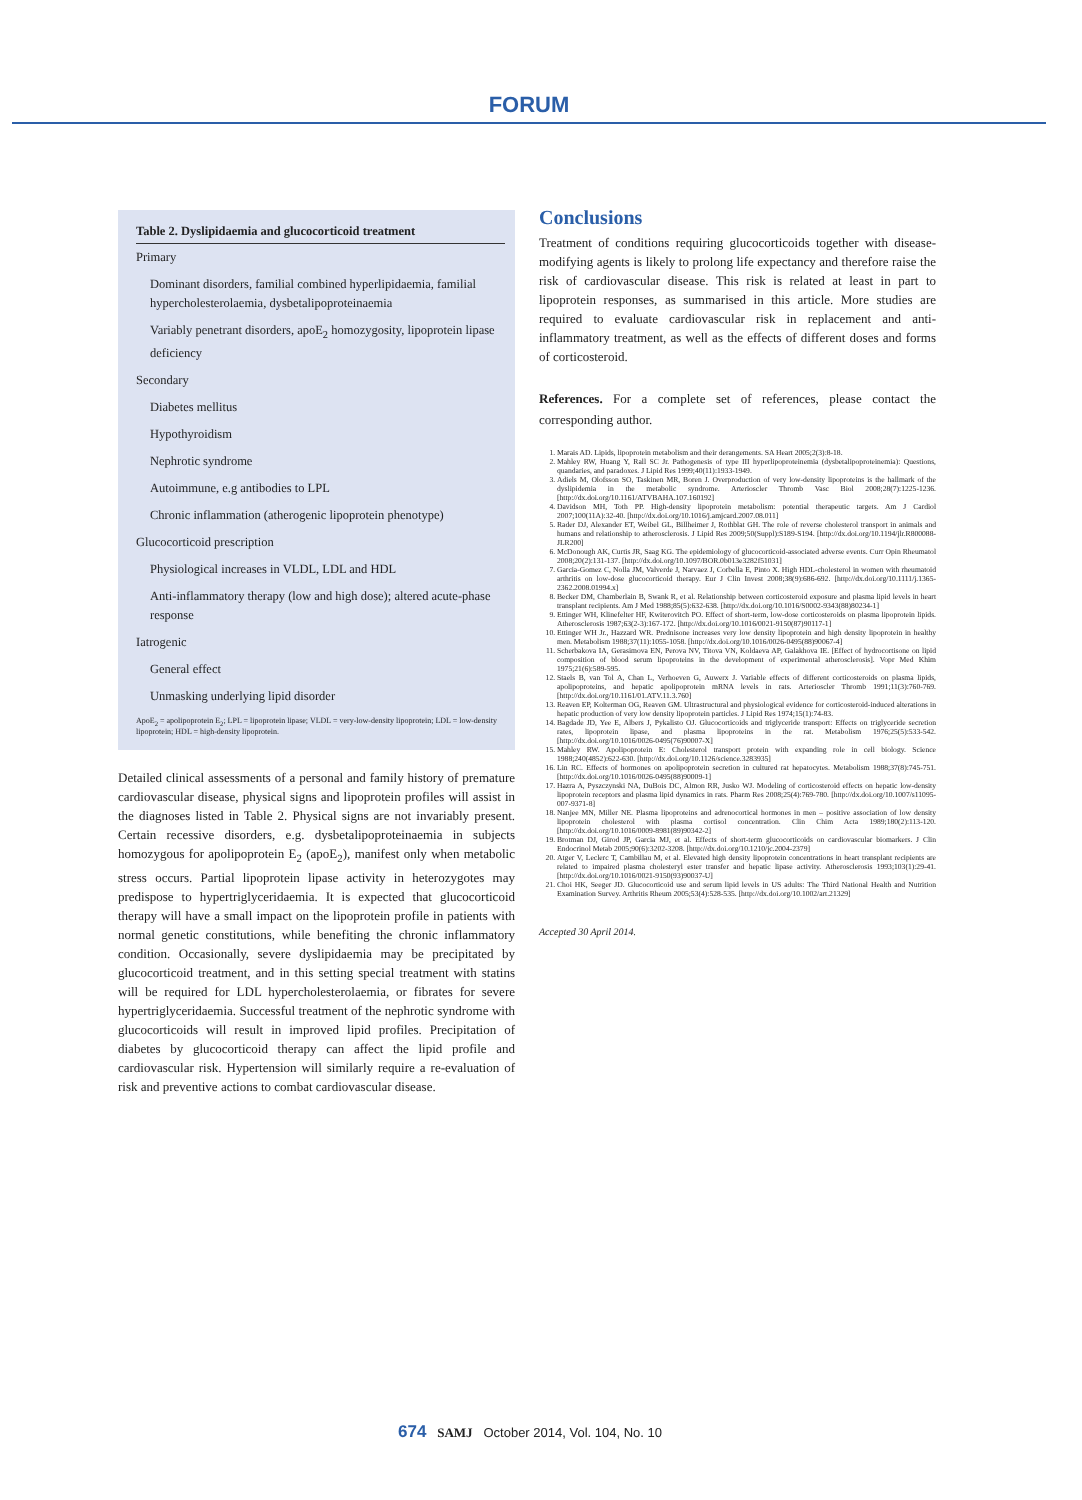FORUM
| Table 2. Dyslipidaemia and glucocorticoid treatment |
| --- |
| Primary |
| Dominant disorders, familial combined hyperlipidaemia, familial hypercholesterolaemia, dysbetalipoproteinaemia |
| Variably penetrant disorders, apoE<sub>2</sub> homozygosity, lipoprotein lipase deficiency |
| Secondary |
| Diabetes mellitus |
| Hypothyroidism |
| Nephrotic syndrome |
| Autoimmune, e.g antibodies to LPL |
| Chronic inflammation (atherogenic lipoprotein phenotype) |
| Glucocorticoid prescription |
| Physiological increases in VLDL, LDL and HDL |
| Anti-inflammatory therapy (low and high dose); altered acute-phase response |
| Iatrogenic |
| General effect |
| Unmasking underlying lipid disorder |
ApoE<sub>2</sub> = apolipoprotein E<sub>2</sub>; LPL = lipoprotein lipase; VLDL = very-low-density lipoprotein; LDL = low-density lipoprotein; HDL = high-density lipoprotein.
Detailed clinical assessments of a personal and family history of premature cardiovascular disease, physical signs and lipoprotein profiles will assist in the diagnoses listed in Table 2. Physical signs are not invariably present. Certain recessive disorders, e.g. dysbetalipoproteinaemia in subjects homozygous for apolipoprotein E<sub>2</sub> (apoE<sub>2</sub>), manifest only when metabolic stress occurs. Partial lipoprotein lipase activity in heterozygotes may predispose to hypertriglyceridaemia. It is expected that glucocorticoid therapy will have a small impact on the lipoprotein profile in patients with normal genetic constitutions, while benefiting the chronic inflammatory condition. Occasionally, severe dyslipidaemia may be precipitated by glucocorticoid treatment, and in this setting special treatment with statins will be required for LDL hypercholesterolaemia, or fibrates for severe hypertriglyceridaemia. Successful treatment of the nephrotic syndrome with glucocorticoids will result in improved lipid profiles. Precipitation of diabetes by glucocorticoid therapy can affect the lipid profile and cardiovascular risk. Hypertension will similarly require a re-evaluation of risk and preventive actions to combat cardiovascular disease.
Conclusions
Treatment of conditions requiring glucocorticoids together with disease-modifying agents is likely to prolong life expectancy and therefore raise the risk of cardiovascular disease. This risk is related at least in part to lipoprotein responses, as summarised in this article. More studies are required to evaluate cardiovascular risk in replacement and anti-inflammatory treatment, as well as the effects of different doses and forms of corticosteroid.
References. For a complete set of references, please contact the corresponding author.
1. Marais AD. Lipids, lipoprotein metabolism and their derangements. SA Heart 2005;2(3):8-18.
2. Mahley RW, Huang Y, Rall SC Jr. Pathogenesis of type III hyperlipoproteinemia (dysbetalipoproteinemia): Questions, quandaries, and paradoxes. J Lipid Res 1999;40(11):1933-1949.
3. Adiels M, Olofsson SO, Taskinen MR, Boren J. Overproduction of very low-density lipoproteins is the hallmark of the dyslipidemia in the metabolic syndrome. Arterioscler Thromb Vasc Biol 2008;28(7):1225-1236. [http://dx.doi.org/10.1161/ATVBAHA.107.160192]
4. Davidson MH, Toth PP. High-density lipoprotein metabolism: potential therapeutic targets. Am J Cardiol 2007;100(11A):32-40. [http://dx.doi.org/10.1016/j.amjcard.2007.08.011]
5. Rader DJ, Alexander ET, Weibel GL, Billheimer J, Rothblat GH. The role of reverse cholesterol transport in animals and humans and relationship to atherosclerosis. J Lipid Res 2009;50(Suppl):S189-S194. [http://dx.doi.org/10.1194/jlr.R800088-JLR200]
6. McDonough AK, Curtis JR, Saag KG. The epidemiology of glucocorticoid-associated adverse events. Curr Opin Rheumatol 2008;20(2):131-137. [http://dx.doi.org/10.1097/BOR.0b013e3282f51031]
7. Garcia-Gomez C, Nolla JM, Valverde J, Narvaez J, Corbella E, Pinto X. High HDL-cholesterol in women with rheumatoid arthritis on low-dose glucocorticoid therapy. Eur J Clin Invest 2008;38(9):686-692. [http://dx.doi.org/10.1111/j.1365-2362.2008.01994.x]
8. Becker DM, Chamberlain B, Swank R, et al. Relationship between corticosteroid exposure and plasma lipid levels in heart transplant recipients. Am J Med 1988;85(5):632-638. [http://dx.doi.org/10.1016/S0002-9343(88)80234-1]
9. Ettinger WH, Klinefelter HF, Kwiterovitch PO. Effect of short-term, low-dose corticosteroids on plasma lipoprotein lipids. Atherosclerosis 1987;63(2-3):167-172. [http://dx.doi.org/10.1016/0021-9150(87)90117-1]
10. Ettinger WH Jr., Hazzard WR. Prednisone increases very low density lipoprotein and high density lipoprotein in healthy men. Metabolism 1988;37(11):1055-1058. [http://dx.doi.org/10.1016/0026-0495(88)90067-4]
11. Scherbakova IA, Gerasimova EN, Perova NV, Titova VN, Koldaeva AP, Galakhova IE. [Effect of hydrocortisone on lipid composition of blood serum lipoproteins in the development of experimental atherosclerosis]. Vopr Med Khim 1975;21(6):589-595.
12. Staels B, van Tol A, Chan L, Verhoeven G, Auwerx J. Variable effects of different corticosteroids on plasma lipids, apolipoproteins, and hepatic apolipoprotein mRNA levels in rats. Arterioscler Thromb 1991;11(3):760-769. [http://dx.doi.org/10.1161/01.ATV.11.3.760]
13. Reaven EP, Kolterman OG, Reaven GM. Ultrastructural and physiological evidence for corticosteroid-induced alterations in hepatic production of very low density lipoprotein particles. J Lipid Res 1974;15(1):74-83.
14. Bagdade JD, Yee E, Albers J, Pykalisto OJ. Glucocorticoids and triglyceride transport: Effects on triglyceride secretion rates, lipoprotein lipase, and plasma lipoproteins in the rat. Metabolism 1976;25(5):533-542. [http://dx.doi.org/10.1016/0026-0495(76)90007-X]
15. Mahley RW. Apolipoprotein E: Cholesterol transport protein with expanding role in cell biology. Science 1988;240(4852):622-630. [http://dx.doi.org/10.1126/science.3283935]
16. Lin RC. Effects of hormones on apolipoprotein secretion in cultured rat hepatocytes. Metabolism 1988;37(8):745-751. [http://dx.doi.org/10.1016/0026-0495(88)90009-1]
17. Hazra A, Pyszczynski NA, DuBois DC, Almon RR, Jusko WJ. Modeling of corticosteroid effects on hepatic low-density lipoprotein receptors and plasma lipid dynamics in rats. Pharm Res 2008;25(4):769-780. [http://dx.doi.org/10.1007/s11095-007-9371-8]
18. Nanjee MN, Miller NE. Plasma lipoproteins and adrenocortical hormones in men – positive association of low density lipoprotein cholesterol with plasma cortisol concentration. Clin Chim Acta 1989;180(2):113-120. [http://dx.doi.org/10.1016/0009-8981(89)90342-2]
19. Brotman DJ, Girod JP, Garcia MJ, et al. Effects of short-term glucocorticoids on cardiovascular biomarkers. J Clin Endocrinol Metab 2005;90(6):3202-3208. [http://dx.doi.org/10.1210/jc.2004-2379]
20. Atger V, Leclerc T, Cambillau M, et al. Elevated high density lipoprotein concentrations in heart transplant recipients are related to impaired plasma cholesteryl ester transfer and hepatic lipase activity. Atherosclerosis 1993;103(1):29-41. [http://dx.doi.org/10.1016/0021-9150(93)90037-U]
21. Choi HK, Seeger JD. Glucocorticoid use and serum lipid levels in US adults: The Third National Health and Nutrition Examination Survey. Arthritis Rheum 2005;53(4):528-535. [http://dx.doi.org/10.1002/art.21329]
Accepted 30 April 2014.
674 SAMJ October 2014, Vol. 104, No. 10